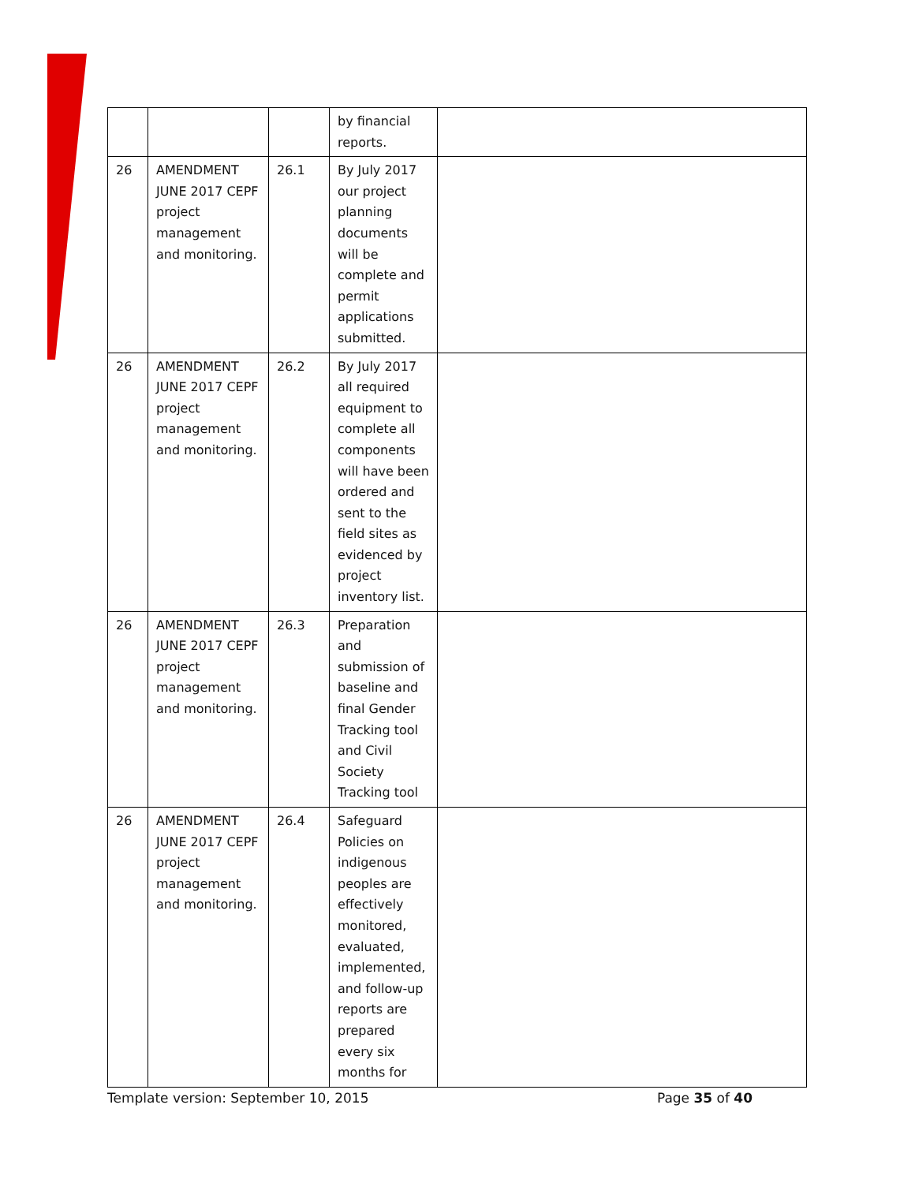| | | | by financial reports. | |
| 26 | AMENDMENT JUNE 2017 CEPF project management and monitoring. | 26.1 | By July 2017 our project planning documents will be complete and permit applications submitted. | |
| 26 | AMENDMENT JUNE 2017 CEPF project management and monitoring. | 26.2 | By July 2017 all required equipment to complete all components will have been ordered and sent to the field sites as evidenced by project inventory list. | |
| 26 | AMENDMENT JUNE 2017 CEPF project management and monitoring. | 26.3 | Preparation and submission of baseline and final Gender Tracking tool and Civil Society Tracking tool | |
| 26 | AMENDMENT JUNE 2017 CEPF project management and monitoring. | 26.4 | Safeguard Policies on indigenous peoples are effectively monitored, evaluated, implemented, and follow-up reports are prepared every six months for | |
Template version: September 10, 2015 Page 35 of 40